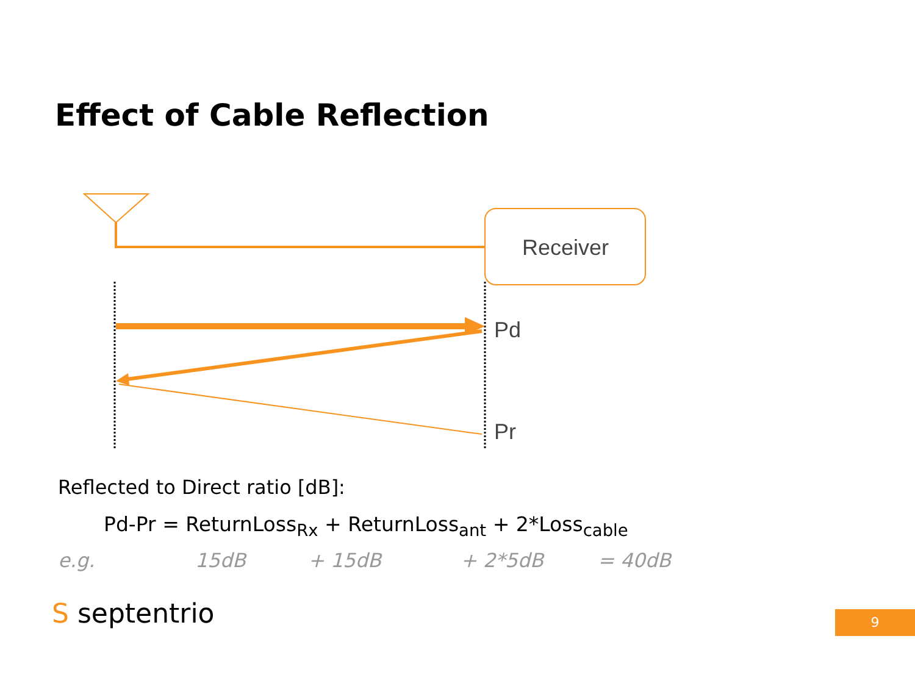Effect of Cable Reflection
Receiver
Pd
Pr
Reflected to Direct ratio [dB]:
Pd-Pr = ReturnLoss<sub>Rx</sub> + ReturnLoss<sub>ant</sub> + 2*Loss<sub>cable</sub>
e.g. 15dB + 15dB + 2*5dB = 40dB
S septentrio 9